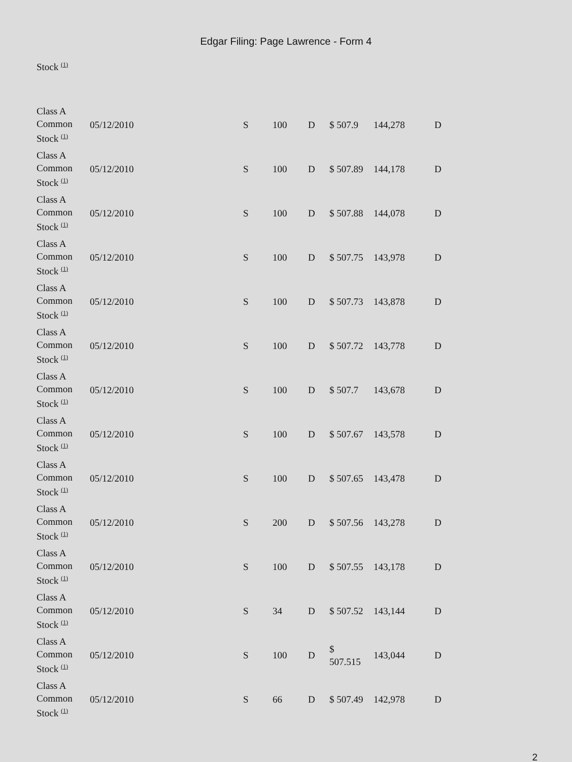Edgar Filing: Page Lawrence - Form 4
| Stock <sup>(1)</sup> | | | | | | | |
| Class A Common Stock <sup>(1)</sup> | 05/12/2010 | S | 100 | D | $ 507.9 | 144,278 | D |
| Class A Common Stock <sup>(1)</sup> | 05/12/2010 | S | 100 | D | $ 507.89 | 144,178 | D |
| Class A Common Stock <sup>(1)</sup> | 05/12/2010 | S | 100 | D | $ 507.88 | 144,078 | D |
| Class A Common Stock <sup>(1)</sup> | 05/12/2010 | S | 100 | D | $ 507.75 | 143,978 | D |
| Class A Common Stock <sup>(1)</sup> | 05/12/2010 | S | 100 | D | $ 507.73 | 143,878 | D |
| Class A Common Stock <sup>(1)</sup> | 05/12/2010 | S | 100 | D | $ 507.72 | 143,778 | D |
| Class A Common Stock <sup>(1)</sup> | 05/12/2010 | S | 100 | D | $ 507.7 | 143,678 | D |
| Class A Common Stock <sup>(1)</sup> | 05/12/2010 | S | 100 | D | $ 507.67 | 143,578 | D |
| Class A Common Stock <sup>(1)</sup> | 05/12/2010 | S | 100 | D | $ 507.65 | 143,478 | D |
| Class A Common Stock <sup>(1)</sup> | 05/12/2010 | S | 200 | D | $ 507.56 | 143,278 | D |
| Class A Common Stock <sup>(1)</sup> | 05/12/2010 | S | 100 | D | $ 507.55 | 143,178 | D |
| Class A Common Stock <sup>(1)</sup> | 05/12/2010 | S | 34 | D | $ 507.52 | 143,144 | D |
| Class A Common Stock <sup>(1)</sup> | 05/12/2010 | S | 100 | D | $ 507.515 | 143,044 | D |
| Class A Common Stock <sup>(1)</sup> | 05/12/2010 | S | 66 | D | $ 507.49 | 142,978 | D |
2